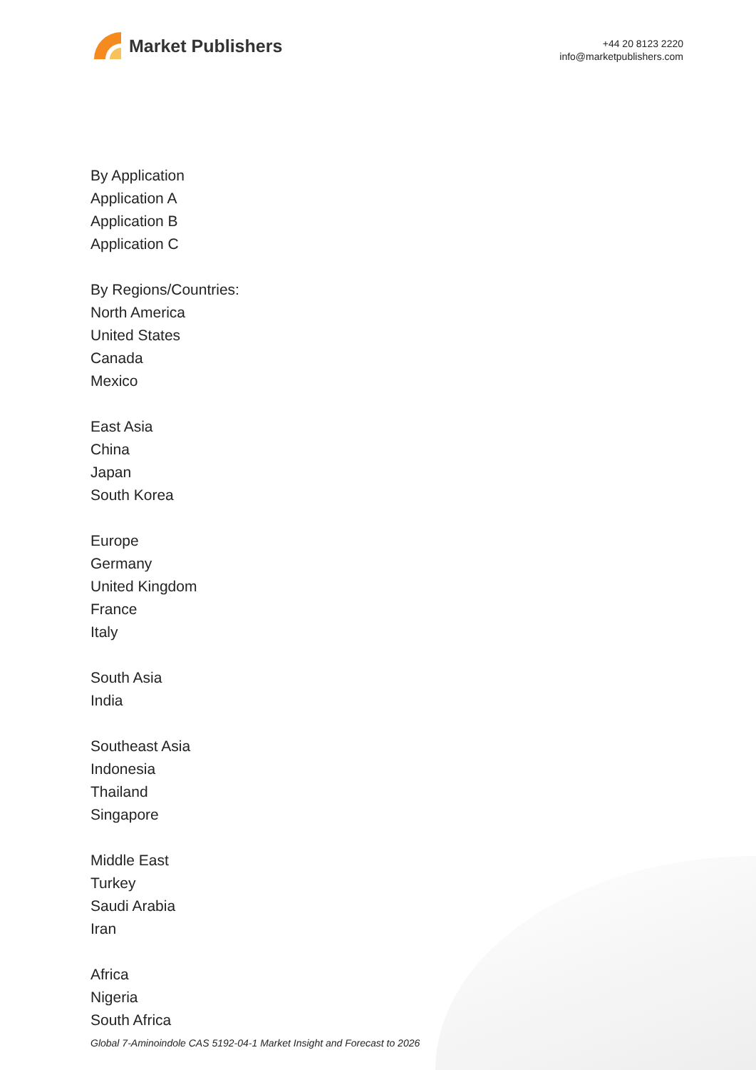Market Publishers
+44 20 8123 2220
info@marketpublishers.com
By Application
Application A
Application B
Application C
By Regions/Countries:
North America
United States
Canada
Mexico
East Asia
China
Japan
South Korea
Europe
Germany
United Kingdom
France
Italy
South Asia
India
Southeast Asia
Indonesia
Thailand
Singapore
Middle East
Turkey
Saudi Arabia
Iran
Africa
Nigeria
South Africa
Global 7-Aminoindole CAS 5192-04-1 Market Insight and Forecast to 2026